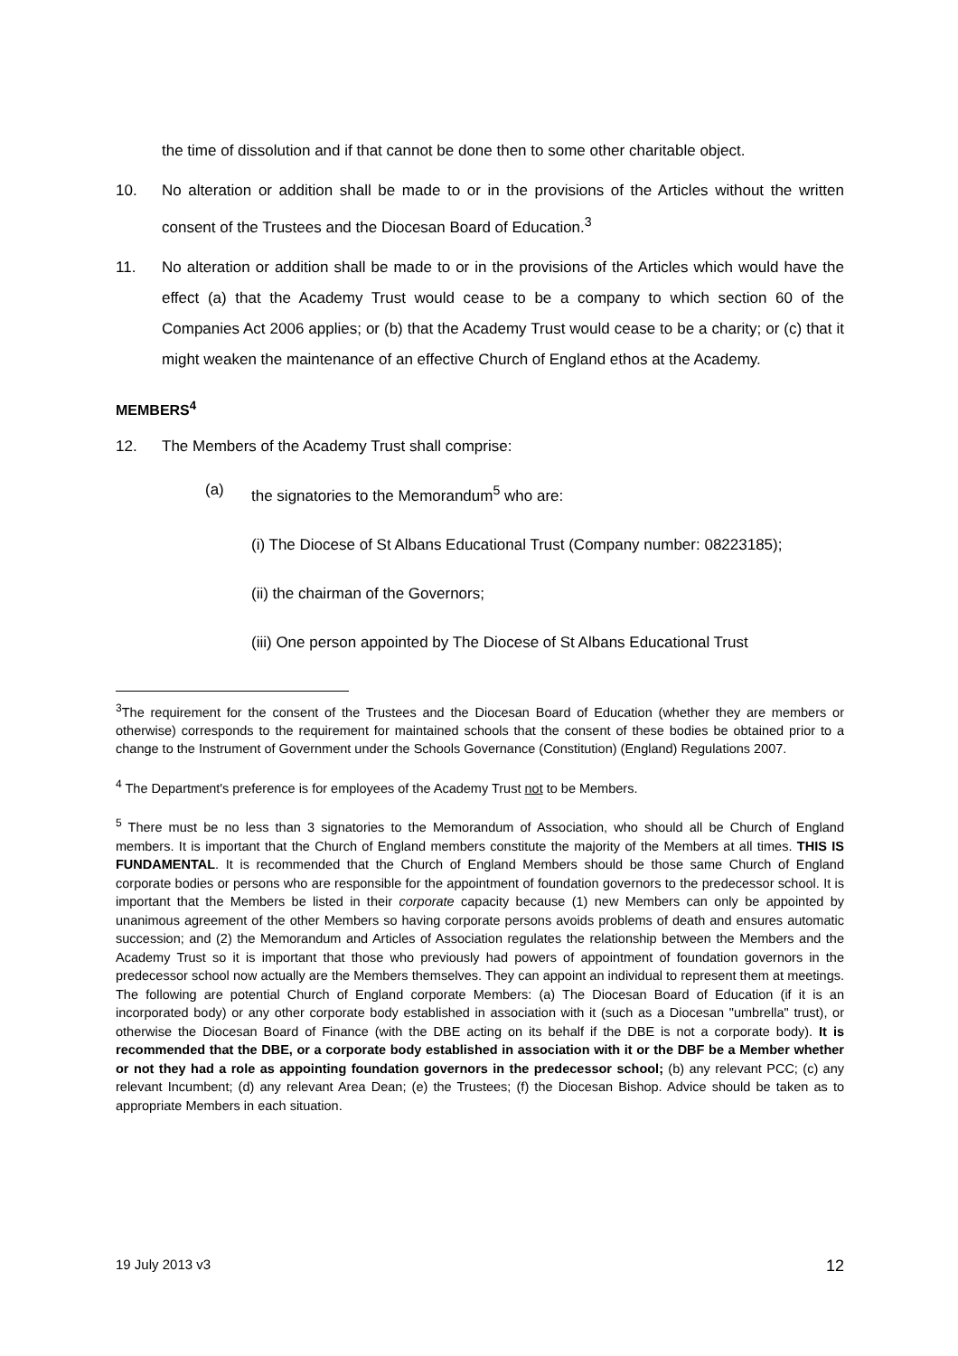the time of dissolution and if that cannot be done then to some other charitable object.
10. No alteration or addition shall be made to or in the provisions of the Articles without the written consent of the Trustees and the Diocesan Board of Education.<sup>3</sup>
11. No alteration or addition shall be made to or in the provisions of the Articles which would have the effect (a) that the Academy Trust would cease to be a company to which section 60 of the Companies Act 2006 applies; or (b) that the Academy Trust would cease to be a charity; or (c) that it might weaken the maintenance of an effective Church of England ethos at the Academy.
MEMBERS<sup>4</sup>
12. The Members of the Academy Trust shall comprise:
(a) the signatories to the Memorandum<sup>5</sup> who are:
(i) The Diocese of St Albans Educational Trust (Company number: 08223185);
(ii) the chairman of the Governors;
(iii) One person appointed by The Diocese of St Albans Educational Trust
<sup>3</sup> The requirement for the consent of the Trustees and the Diocesan Board of Education (whether they are members or otherwise) corresponds to the requirement for maintained schools that the consent of these bodies be obtained prior to a change to the Instrument of Government under the Schools Governance (Constitution) (England) Regulations 2007.
<sup>4</sup> The Department's preference is for employees of the Academy Trust not to be Members.
<sup>5</sup> There must be no less than 3 signatories to the Memorandum of Association, who should all be Church of England members. It is important that the Church of England members constitute the majority of the Members at all times. THIS IS FUNDAMENTAL. It is recommended that the Church of England Members should be those same Church of England corporate bodies or persons who are responsible for the appointment of foundation governors to the predecessor school. It is important that the Members be listed in their corporate capacity because (1) new Members can only be appointed by unanimous agreement of the other Members so having corporate persons avoids problems of death and ensures automatic succession; and (2) the Memorandum and Articles of Association regulates the relationship between the Members and the Academy Trust so it is important that those who previously had powers of appointment of foundation governors in the predecessor school now actually are the Members themselves. They can appoint an individual to represent them at meetings. The following are potential Church of England corporate Members: (a) The Diocesan Board of Education (if it is an incorporated body) or any other corporate body established in association with it (such as a Diocesan "umbrella" trust), or otherwise the Diocesan Board of Finance (with the DBE acting on its behalf if the DBE is not a corporate body). It is recommended that the DBE, or a corporate body established in association with it or the DBF be a Member whether or not they had a role as appointing foundation governors in the predecessor school; (b) any relevant PCC; (c) any relevant Incumbent; (d) any relevant Area Dean; (e) the Trustees; (f) the Diocesan Bishop. Advice should be taken as to appropriate Members in each situation.
19 July 2013 v3 12